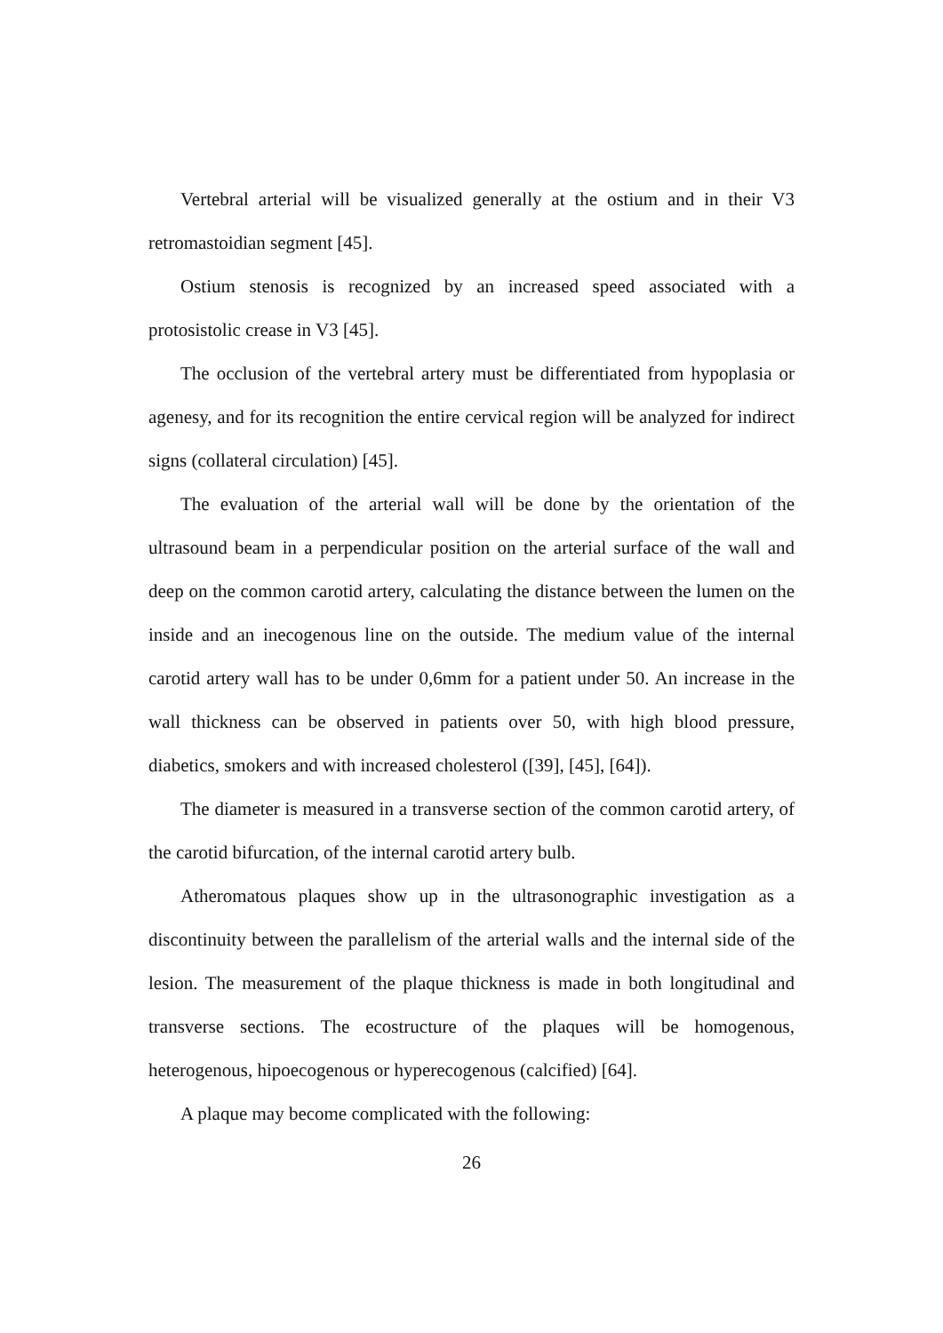Vertebral arterial will be visualized generally at the ostium and in their V3 retromastoidian segment [45].
Ostium stenosis is recognized by an increased speed associated with a protosistolic crease in V3 [45].
The occlusion of the vertebral artery must be differentiated from hypoplasia or agenesy, and for its recognition the entire cervical region will be analyzed for indirect signs (collateral circulation) [45].
The evaluation of the arterial wall will be done by the orientation of the ultrasound beam in a perpendicular position on the arterial surface of the wall and deep on the common carotid artery, calculating the distance between the lumen on the inside and an inecogenous line on the outside. The medium value of the internal carotid artery wall has to be under 0,6mm for a patient under 50. An increase in the wall thickness can be observed in patients over 50, with high blood pressure, diabetics, smokers and with increased cholesterol ([39], [45], [64]).
The diameter is measured in a transverse section of the common carotid artery, of the carotid bifurcation, of the internal carotid artery bulb.
Atheromatous plaques show up in the ultrasonographic investigation as a discontinuity between the parallelism of the arterial walls and the internal side of the lesion. The measurement of the plaque thickness is made in both longitudinal and transverse sections. The ecostructure of the plaques will be homogenous, heterogenous, hipoecogenous or hyperecogenous (calcified) [64].
A plaque may become complicated with the following:
26